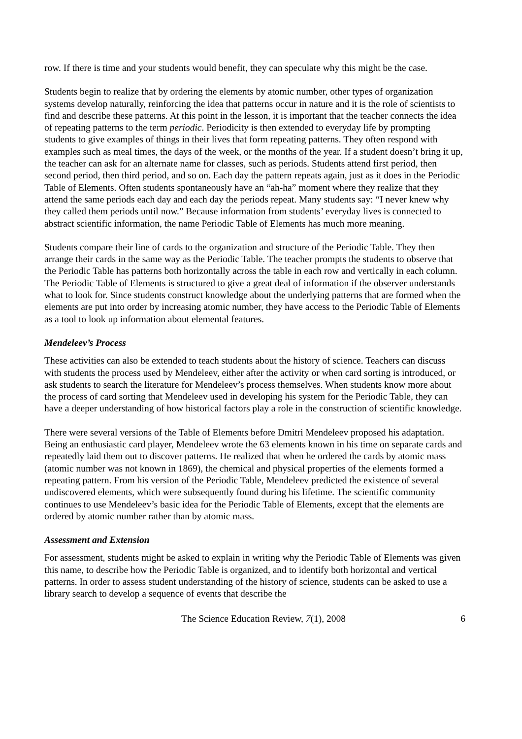row. If there is time and your students would benefit, they can speculate why this might be the case.
Students begin to realize that by ordering the elements by atomic number, other types of organization systems develop naturally, reinforcing the idea that patterns occur in nature and it is the role of scientists to find and describe these patterns. At this point in the lesson, it is important that the teacher connects the idea of repeating patterns to the term periodic. Periodicity is then extended to everyday life by prompting students to give examples of things in their lives that form repeating patterns. They often respond with examples such as meal times, the days of the week, or the months of the year. If a student doesn’t bring it up, the teacher can ask for an alternate name for classes, such as periods. Students attend first period, then second period, then third period, and so on. Each day the pattern repeats again, just as it does in the Periodic Table of Elements. Often students spontaneously have an “ah-ha” moment where they realize that they attend the same periods each day and each day the periods repeat. Many students say: “I never knew why they called them periods until now.” Because information from students’ everyday lives is connected to abstract scientific information, the name Periodic Table of Elements has much more meaning.
Students compare their line of cards to the organization and structure of the Periodic Table. They then arrange their cards in the same way as the Periodic Table. The teacher prompts the students to observe that the Periodic Table has patterns both horizontally across the table in each row and vertically in each column. The Periodic Table of Elements is structured to give a great deal of information if the observer understands what to look for. Since students construct knowledge about the underlying patterns that are formed when the elements are put into order by increasing atomic number, they have access to the Periodic Table of Elements as a tool to look up information about elemental features.
Mendeleev’s Process
These activities can also be extended to teach students about the history of science. Teachers can discuss with students the process used by Mendeleev, either after the activity or when card sorting is introduced, or ask students to search the literature for Mendeleev’s process themselves. When students know more about the process of card sorting that Mendeleev used in developing his system for the Periodic Table, they can have a deeper understanding of how historical factors play a role in the construction of scientific knowledge.
There were several versions of the Table of Elements before Dmitri Mendeleev proposed his adaptation. Being an enthusiastic card player, Mendeleev wrote the 63 elements known in his time on separate cards and repeatedly laid them out to discover patterns. He realized that when he ordered the cards by atomic mass (atomic number was not known in 1869), the chemical and physical properties of the elements formed a repeating pattern. From his version of the Periodic Table, Mendeleev predicted the existence of several undiscovered elements, which were subsequently found during his lifetime. The scientific community continues to use Mendeleev’s basic idea for the Periodic Table of Elements, except that the elements are ordered by atomic number rather than by atomic mass.
Assessment and Extension
For assessment, students might be asked to explain in writing why the Periodic Table of Elements was given this name, to describe how the Periodic Table is organized, and to identify both horizontal and vertical patterns. In order to assess student understanding of the history of science, students can be asked to use a library search to develop a sequence of events that describe the
The Science Education Review, 7(1), 2008 6